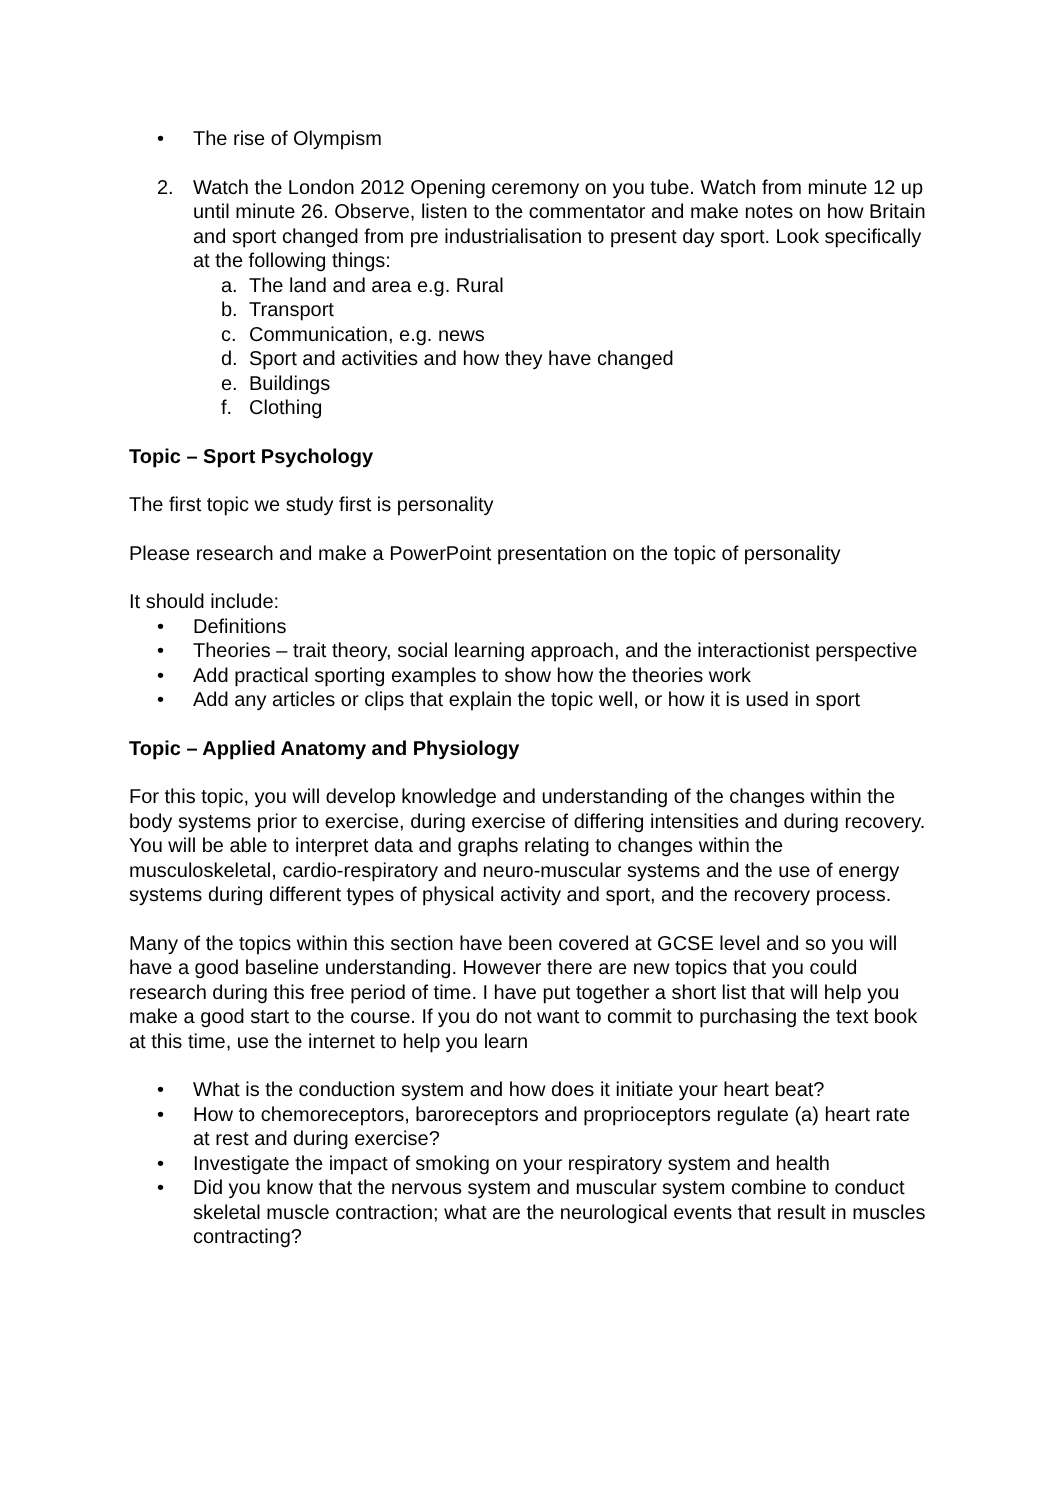• The rise of Olympism
2. Watch the London 2012 Opening ceremony on you tube. Watch from minute 12 up until minute 26. Observe, listen to the commentator and make notes on how Britain and sport changed from pre industrialisation to present day sport. Look specifically at the following things:
a. The land and area e.g. Rural
b. Transport
c. Communication, e.g. news
d. Sport and activities and how they have changed
e. Buildings
f. Clothing
Topic – Sport Psychology
The first topic we study first is personality
Please research and make a PowerPoint presentation on the topic of personality
It should include:
• Definitions
• Theories – trait theory, social learning approach, and the interactionist perspective
• Add practical sporting examples to show how the theories work
• Add any articles or clips that explain the topic well, or how it is used in sport
Topic – Applied Anatomy and Physiology
For this topic, you will develop knowledge and understanding of the changes within the body systems prior to exercise, during exercise of differing intensities and during recovery. You will be able to interpret data and graphs relating to changes within the musculoskeletal, cardio-respiratory and neuro-muscular systems and the use of energy systems during different types of physical activity and sport, and the recovery process.
Many of the topics within this section have been covered at GCSE level and so you will have a good baseline understanding. However there are new topics that you could research during this free period of time. I have put together a short list that will help you make a good start to the course. If you do not want to commit to purchasing the text book at this time, use the internet to help you learn
• What is the conduction system and how does it initiate your heart beat?
• How to chemoreceptors, baroreceptors and proprioceptors regulate (a) heart rate at rest and during exercise?
• Investigate the impact of smoking on your respiratory system and health
• Did you know that the nervous system and muscular system combine to conduct skeletal muscle contraction; what are the neurological events that result in muscles contracting?